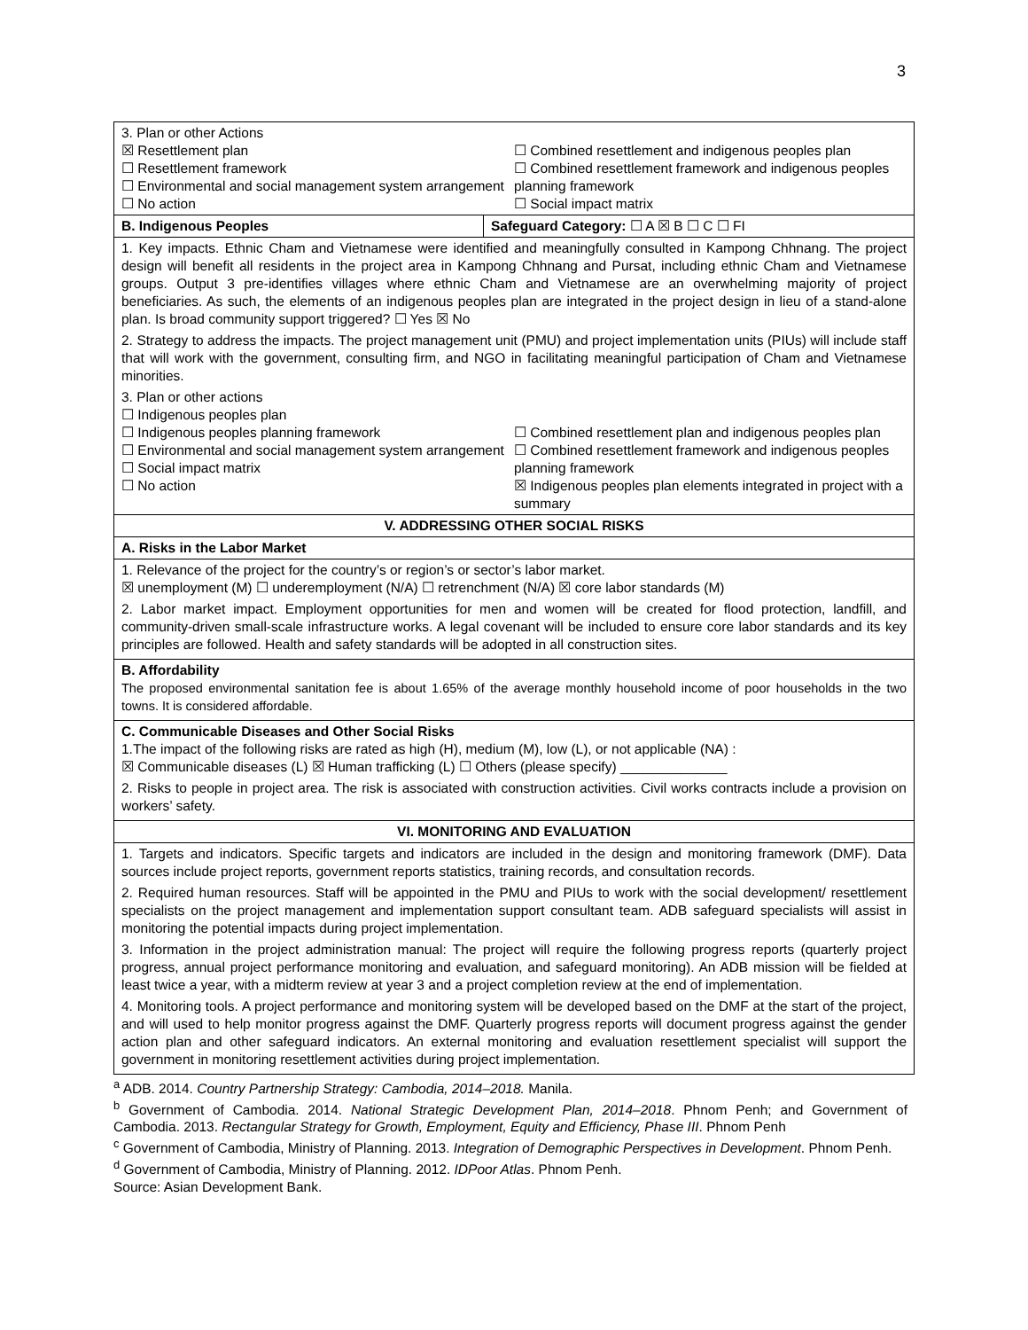3
| 3. Plan or other Actions ☒ Resettlement plan ☐ Resettlement framework ☐ Environmental and social management system arrangement ☐ No action ☐ Combined resettlement and indigenous peoples plan ☐ Combined resettlement framework and indigenous peoples planning framework ☐ Social impact matrix | |
| B. Indigenous Peoples | Safeguard Category: ☐ A ☒ B ☐ C ☐ FI |
| 1. Key impacts. Ethnic Cham and Vietnamese were identified and meaningfully consulted in Kampong Chhnang. The project design will benefit all residents in the project area in Kampong Chhnang and Pursat, including ethnic Cham and Vietnamese groups. Output 3 pre-identifies villages where ethnic Cham and Vietnamese are an overwhelming majority of project beneficiaries. As such, the elements of an indigenous peoples plan are integrated in the project design in lieu of a stand-alone plan. Is broad community support triggered? ☐ Yes ☒ No 2. Strategy to address the impacts. The project management unit (PMU) and project implementation units (PIUs) will include staff that will work with the government, consulting firm, and NGO in facilitating meaningful participation of Cham and Vietnamese minorities. 3. Plan or other actions ☐ Indigenous peoples plan ☐ Indigenous peoples planning framework ☐ Environmental and social management system arrangement ☐ Social impact matrix ☐ No action ☐ Combined resettlement plan and indigenous peoples plan ☐ Combined resettlement framework and indigenous peoples planning framework ☒ Indigenous peoples plan elements integrated in project with a summary | |
| V. ADDRESSING OTHER SOCIAL RISKS | |
| A. Risks in the Labor Market | |
| 1. Relevance of the project for the country’s or region’s or sector’s labor market. ☒ unemployment (M) ☐ underemployment (N/A) ☐ retrenchment (N/A) ☒ core labor standards (M) 2. Labor market impact. Employment opportunities for men and women will be created for flood protection, landfill, and community-driven small-scale infrastructure works. A legal covenant will be included to ensure core labor standards and its key principles are followed. Health and safety standards will be adopted in all construction sites. | |
| B. Affordability The proposed environmental sanitation fee is about 1.65% of the average monthly household income of poor households in the two towns. It is considered affordable. | |
| C. Communicable Diseases and Other Social Risks 1.The impact of the following risks are rated as high (H), medium (M), low (L), or not applicable (NA) : ☒ Communicable diseases (L) ☒ Human trafficking (L) ☐ Others (please specify) ______________ 2. Risks to people in project area. The risk is associated with construction activities. Civil works contracts include a provision on workers’ safety. | |
| VI. MONITORING AND EVALUATION | |
| 1. Targets and indicators. Specific targets and indicators are included in the design and monitoring framework (DMF). Data sources include project reports, government reports statistics, training records, and consultation records. 2. Required human resources. Staff will be appointed in the PMU and PIUs to work with the social development/ resettlement specialists on the project management and implementation support consultant team. ADB safeguard specialists will assist in monitoring the potential impacts during project implementation. 3. Information in the project administration manual: The project will require the following progress reports (quarterly project progress, annual project performance monitoring and evaluation, and safeguard monitoring). An ADB mission will be fielded at least twice a year, with a midterm review at year 3 and a project completion review at the end of implementation. 4. Monitoring tools. A project performance and monitoring system will be developed based on the DMF at the start of the project, and will used to help monitor progress against the DMF. Quarterly progress reports will document progress against the gender action plan and other safeguard indicators. An external monitoring and evaluation resettlement specialist will support the government in monitoring resettlement activities during project implementation. | |
<sup>a</sup> ADB. 2014. Country Partnership Strategy: Cambodia, 2014–2018. Manila.
<sup>b</sup> Government of Cambodia. 2014. National Strategic Development Plan, 2014–2018. Phnom Penh; and Government of Cambodia. 2013. Rectangular Strategy for Growth, Employment, Equity and Efficiency, Phase III. Phnom Penh
<sup>c</sup> Government of Cambodia, Ministry of Planning. 2013. Integration of Demographic Perspectives in Development. Phnom Penh.
<sup>d</sup> Government of Cambodia, Ministry of Planning. 2012. IDPoor Atlas. Phnom Penh.
Source: Asian Development Bank.